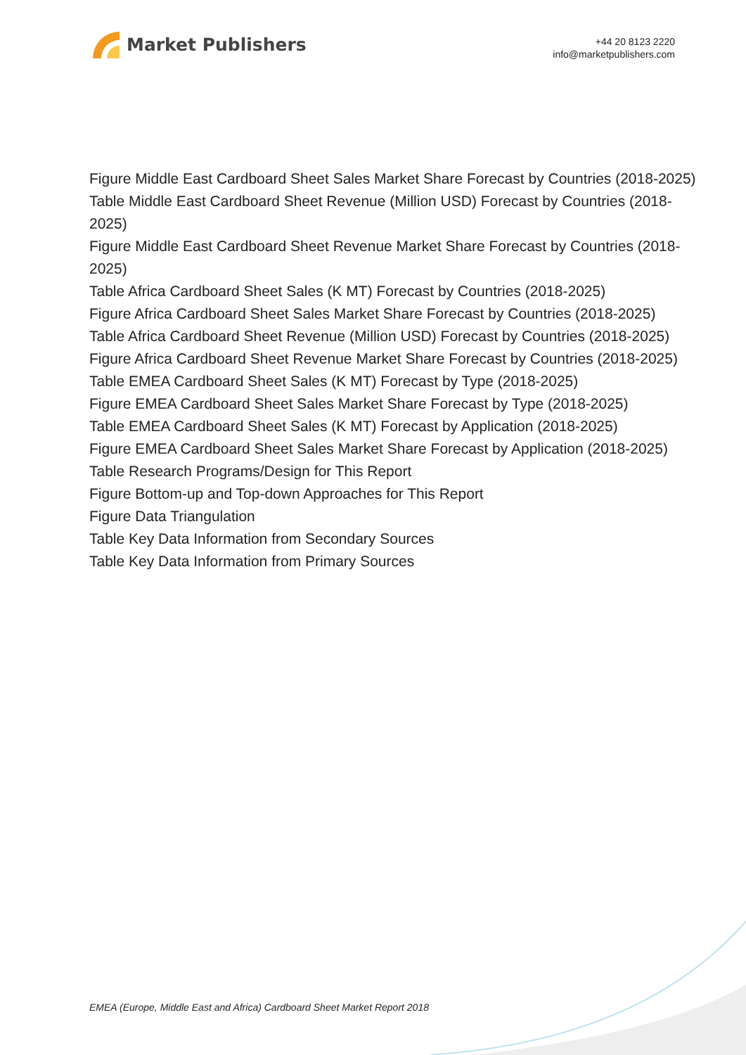Market Publishers
+44 20 8123 2220
info@marketpublishers.com
Figure Middle East Cardboard Sheet Sales Market Share Forecast by Countries (2018-2025)
Table Middle East Cardboard Sheet Revenue (Million USD) Forecast by Countries (2018-2025)
Figure Middle East Cardboard Sheet Revenue Market Share Forecast by Countries (2018-2025)
Table Africa Cardboard Sheet Sales (K MT) Forecast by Countries (2018-2025)
Figure Africa Cardboard Sheet Sales Market Share Forecast by Countries (2018-2025)
Table Africa Cardboard Sheet Revenue (Million USD) Forecast by Countries (2018-2025)
Figure Africa Cardboard Sheet Revenue Market Share Forecast by Countries (2018-2025)
Table EMEA Cardboard Sheet Sales (K MT) Forecast by Type (2018-2025)
Figure EMEA Cardboard Sheet Sales Market Share Forecast by Type (2018-2025)
Table EMEA Cardboard Sheet Sales (K MT) Forecast by Application (2018-2025)
Figure EMEA Cardboard Sheet Sales Market Share Forecast by Application (2018-2025)
Table Research Programs/Design for This Report
Figure Bottom-up and Top-down Approaches for This Report
Figure Data Triangulation
Table Key Data Information from Secondary Sources
Table Key Data Information from Primary Sources
EMEA (Europe, Middle East and Africa) Cardboard Sheet Market Report 2018